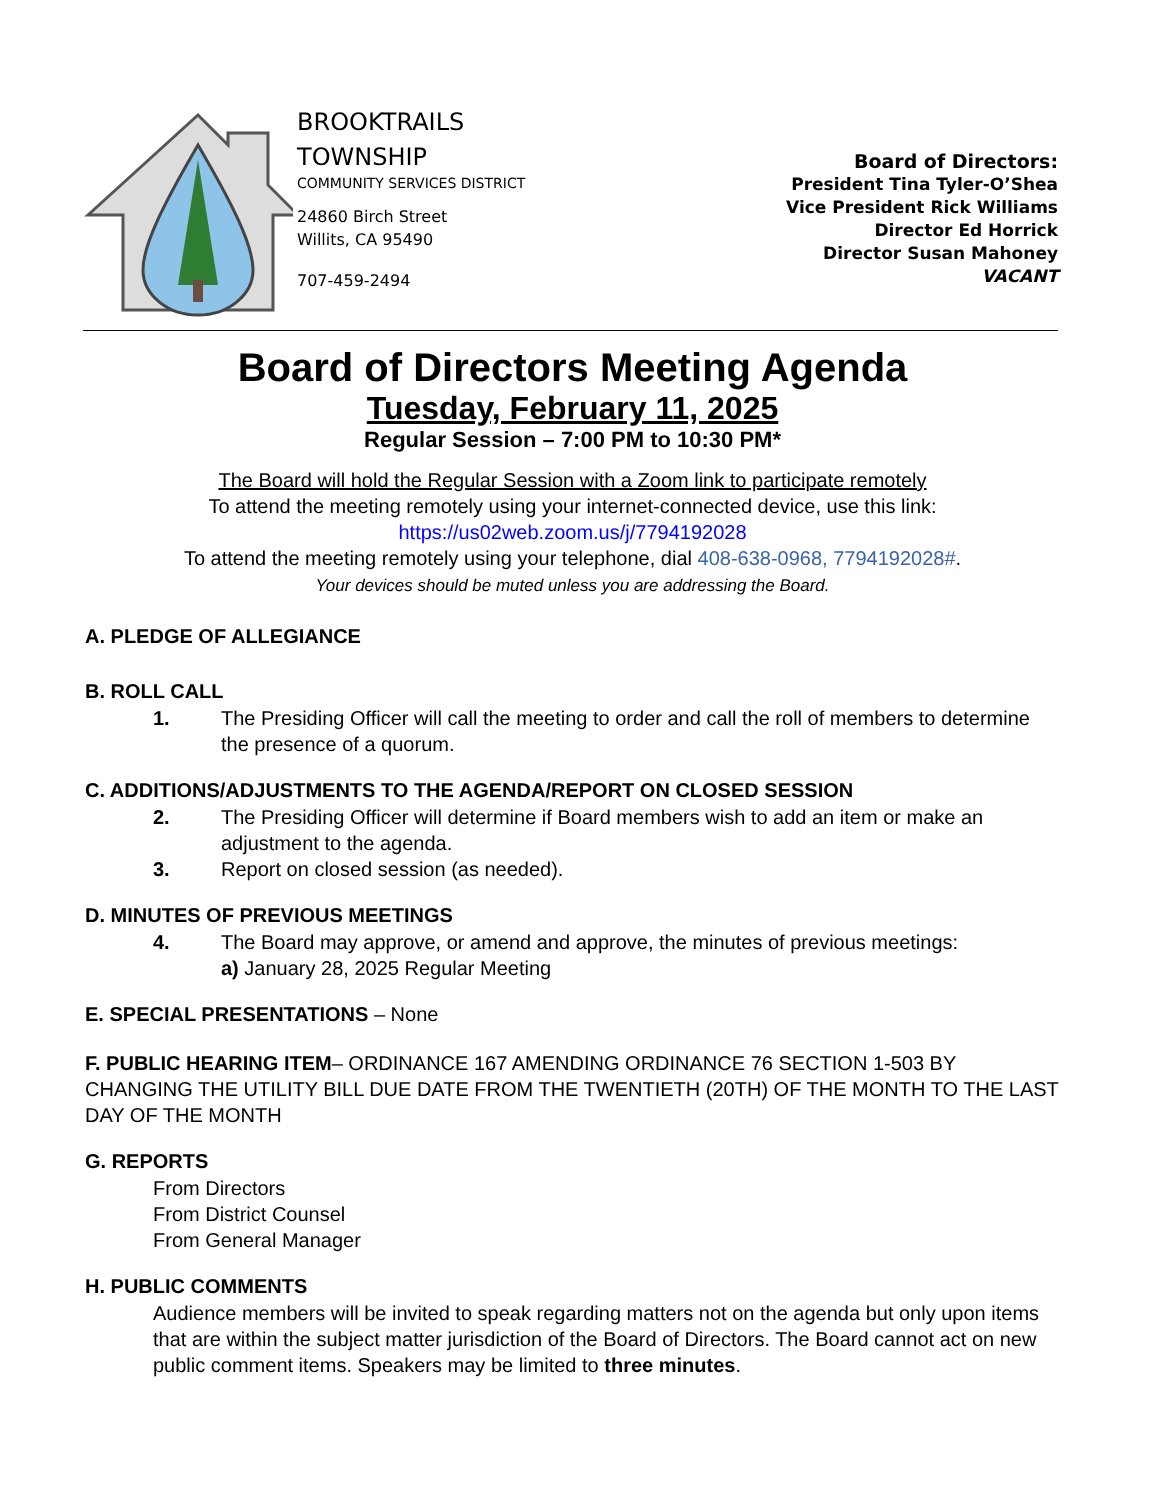BROOKTRAILS
TOWNSHIP
COMMUNITY SERVICES DISTRICT
24860 Birch Street
Willits, CA 95490
707-459-2494
Board of Directors:
President Tina Tyler-O’Shea
Vice President Rick Williams
Director Ed Horrick
Director Susan Mahoney
VACANT
Board of Directors Meeting Agenda
Tuesday, February 11, 2025
Regular Session – 7:00 PM to 10:30 PM*
The Board will hold the Regular Session with a Zoom link to participate remotely
To attend the meeting remotely using your internet-connected device, use this link:
https://us02web.zoom.us/j/7794192028
To attend the meeting remotely using your telephone, dial 408-638-0968, 7794192028#.
Your devices should be muted unless you are addressing the Board.
A. PLEDGE OF ALLEGIANCE
B. ROLL CALL
1. The Presiding Officer will call the meeting to order and call the roll of members to determine the presence of a quorum.
C. ADDITIONS/ADJUSTMENTS TO THE AGENDA/REPORT ON CLOSED SESSION
2. The Presiding Officer will determine if Board members wish to add an item or make an adjustment to the agenda.
3. Report on closed session (as needed).
D. MINUTES OF PREVIOUS MEETINGS
4. The Board may approve, or amend and approve, the minutes of previous meetings:
a) January 28, 2025 Regular Meeting
E. SPECIAL PRESENTATIONS – None
F. PUBLIC HEARING ITEM– ORDINANCE 167 AMENDING ORDINANCE 76 SECTION 1-503 BY CHANGING THE UTILITY BILL DUE DATE FROM THE TWENTIETH (20TH) OF THE MONTH TO THE LAST DAY OF THE MONTH
G. REPORTS
From Directors
From District Counsel
From General Manager
H. PUBLIC COMMENTS
Audience members will be invited to speak regarding matters not on the agenda but only upon items that are within the subject matter jurisdiction of the Board of Directors. The Board cannot act on new public comment items. Speakers may be limited to three minutes.